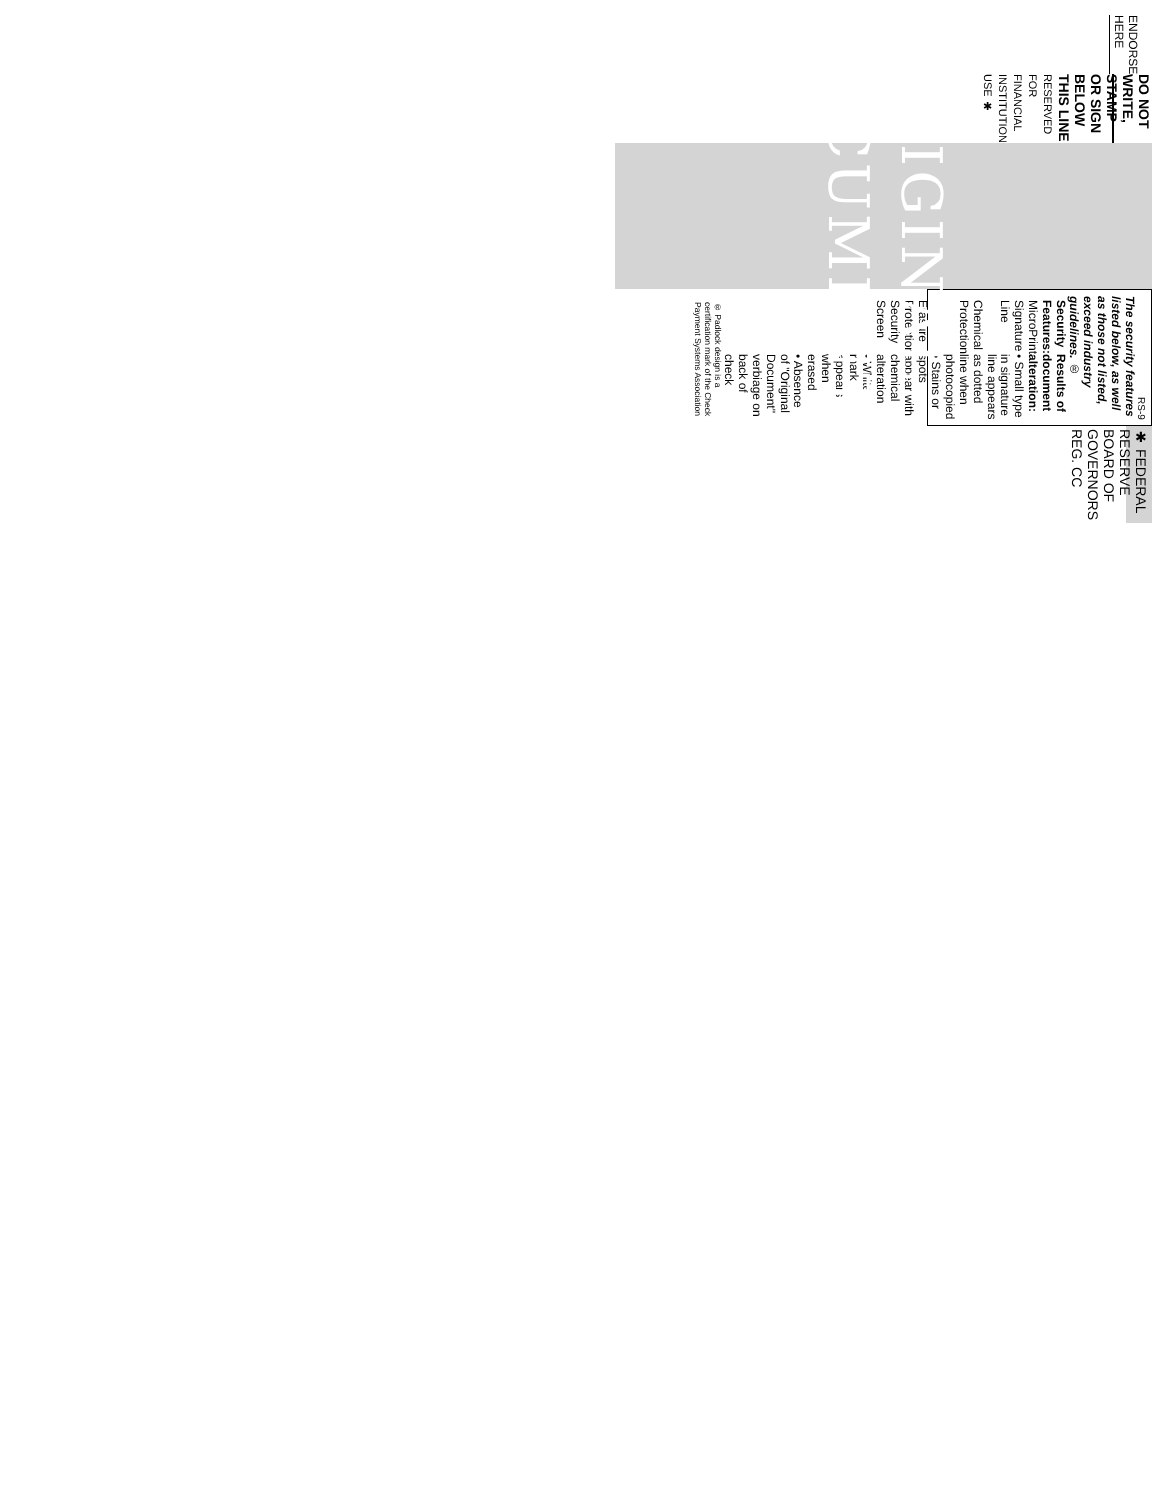ENDORSE HERE
DO NOT WRITE, STAMP OR SIGN BELOW THIS LINE
RESERVED FOR FINANCIAL INSTITUTION USE ✱
ORIGINAL
DOCUMENT
RS-9
The security features listed below, as well as those not listed, exceed industry guidelines. ®
Security Features:
MicroPrint Signature Line
Chemical Protection
Erasure Protection
Security Screen
Results of document alteration:
• Small type in signature line appears as dotted line when photocopied
• Stains or spots appear with chemical alteration
• White mark appears when erased
• Absence of "Original Document" verbiage on back of check
® Padlock design is a certification mark of the Check Payment Systems Association
✱ FEDERAL RESERVE BOARD OF GOVERNORS REG. CC